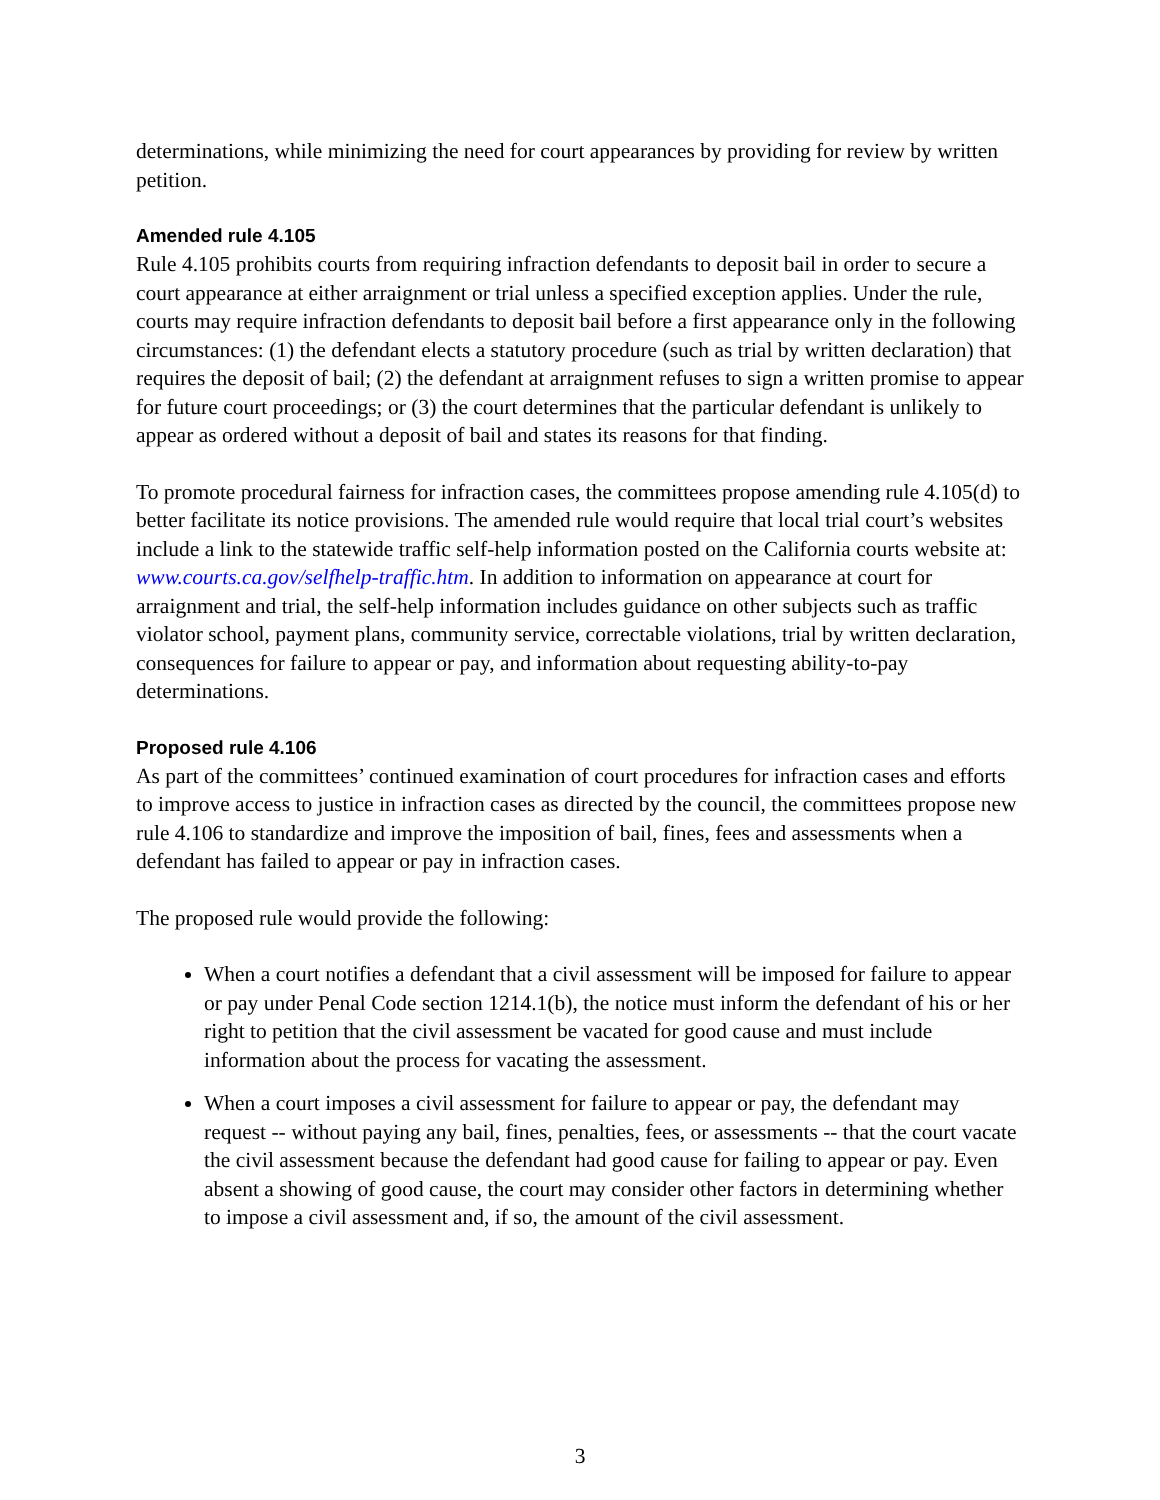determinations, while minimizing the need for court appearances by providing for review by written petition.
Amended rule 4.105
Rule 4.105 prohibits courts from requiring infraction defendants to deposit bail in order to secure a court appearance at either arraignment or trial unless a specified exception applies. Under the rule, courts may require infraction defendants to deposit bail before a first appearance only in the following circumstances: (1) the defendant elects a statutory procedure (such as trial by written declaration) that requires the deposit of bail; (2) the defendant at arraignment refuses to sign a written promise to appear for future court proceedings; or (3) the court determines that the particular defendant is unlikely to appear as ordered without a deposit of bail and states its reasons for that finding.
To promote procedural fairness for infraction cases, the committees propose amending rule 4.105(d) to better facilitate its notice provisions. The amended rule would require that local trial court’s websites include a link to the statewide traffic self-help information posted on the California courts website at: www.courts.ca.gov/selfhelp-traffic.htm. In addition to information on appearance at court for arraignment and trial, the self-help information includes guidance on other subjects such as traffic violator school, payment plans, community service, correctable violations, trial by written declaration, consequences for failure to appear or pay, and information about requesting ability-to-pay determinations.
Proposed rule 4.106
As part of the committees’ continued examination of court procedures for infraction cases and efforts to improve access to justice in infraction cases as directed by the council, the committees propose new rule 4.106 to standardize and improve the imposition of bail, fines, fees and assessments when a defendant has failed to appear or pay in infraction cases.
The proposed rule would provide the following:
When a court notifies a defendant that a civil assessment will be imposed for failure to appear or pay under Penal Code section 1214.1(b), the notice must inform the defendant of his or her right to petition that the civil assessment be vacated for good cause and must include information about the process for vacating the assessment.
When a court imposes a civil assessment for failure to appear or pay, the defendant may request -- without paying any bail, fines, penalties, fees, or assessments -- that the court vacate the civil assessment because the defendant had good cause for failing to appear or pay. Even absent a showing of good cause, the court may consider other factors in determining whether to impose a civil assessment and, if so, the amount of the civil assessment.
3